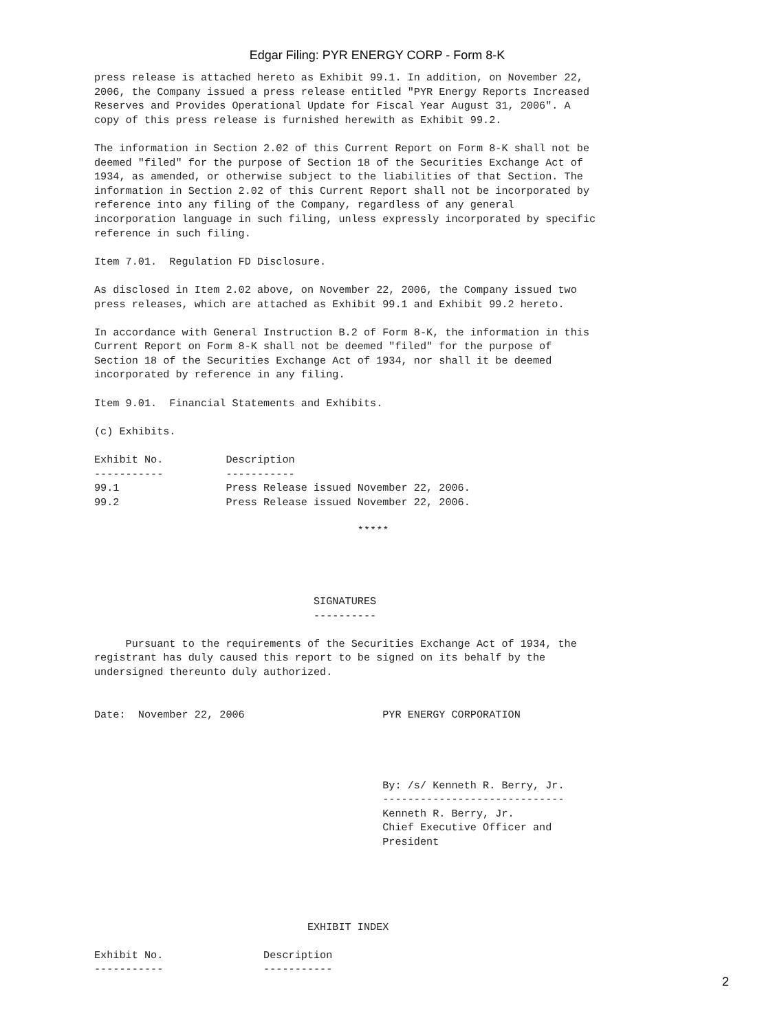Edgar Filing: PYR ENERGY CORP - Form 8-K
press release is attached hereto as Exhibit 99.1. In addition, on November 22,
2006, the Company issued a press release entitled "PYR Energy Reports Increased
Reserves and Provides Operational Update for Fiscal Year August 31, 2006". A
copy of this press release is furnished herewith as Exhibit 99.2.

The information in Section 2.02 of this Current Report on Form 8-K shall not be
deemed "filed" for the purpose of Section 18 of the Securities Exchange Act of
1934, as amended, or otherwise subject to the liabilities of that Section. The
information in Section 2.02 of this Current Report shall not be incorporated by
reference into any filing of the Company, regardless of any general
incorporation language in such filing, unless expressly incorporated by specific
reference in such filing.

Item 7.01.  Regulation FD Disclosure.

As disclosed in Item 2.02 above, on November 22, 2006, the Company issued two
press releases, which are attached as Exhibit 99.1 and Exhibit 99.2 hereto.

In accordance with General Instruction B.2 of Form 8-K, the information in this
Current Report on Form 8-K shall not be deemed "filed" for the purpose of
Section 18 of the Securities Exchange Act of 1934, nor shall it be deemed
incorporated by reference in any filing.

Item 9.01.  Financial Statements and Exhibits.

(c) Exhibits.

Exhibit No.          Description
-----------          -----------
99.1                 Press Release issued November 22, 2006.
99.2                 Press Release issued November 22, 2006.

                                          *****




                                   SIGNATURES
                                   ----------

     Pursuant to the requirements of the Securities Exchange Act of 1934, the
registrant has duly caused this report to be signed on its behalf by the
undersigned thereunto duly authorized.


Date:  November 22, 2006                      PYR ENERGY CORPORATION




                                              By: /s/ Kenneth R. Berry, Jr.
                                              -----------------------------
                                              Kenneth R. Berry, Jr.
                                              Chief Executive Officer and
                                              President





                                  EXHIBIT INDEX

Exhibit No.                Description
-----------                -----------
2